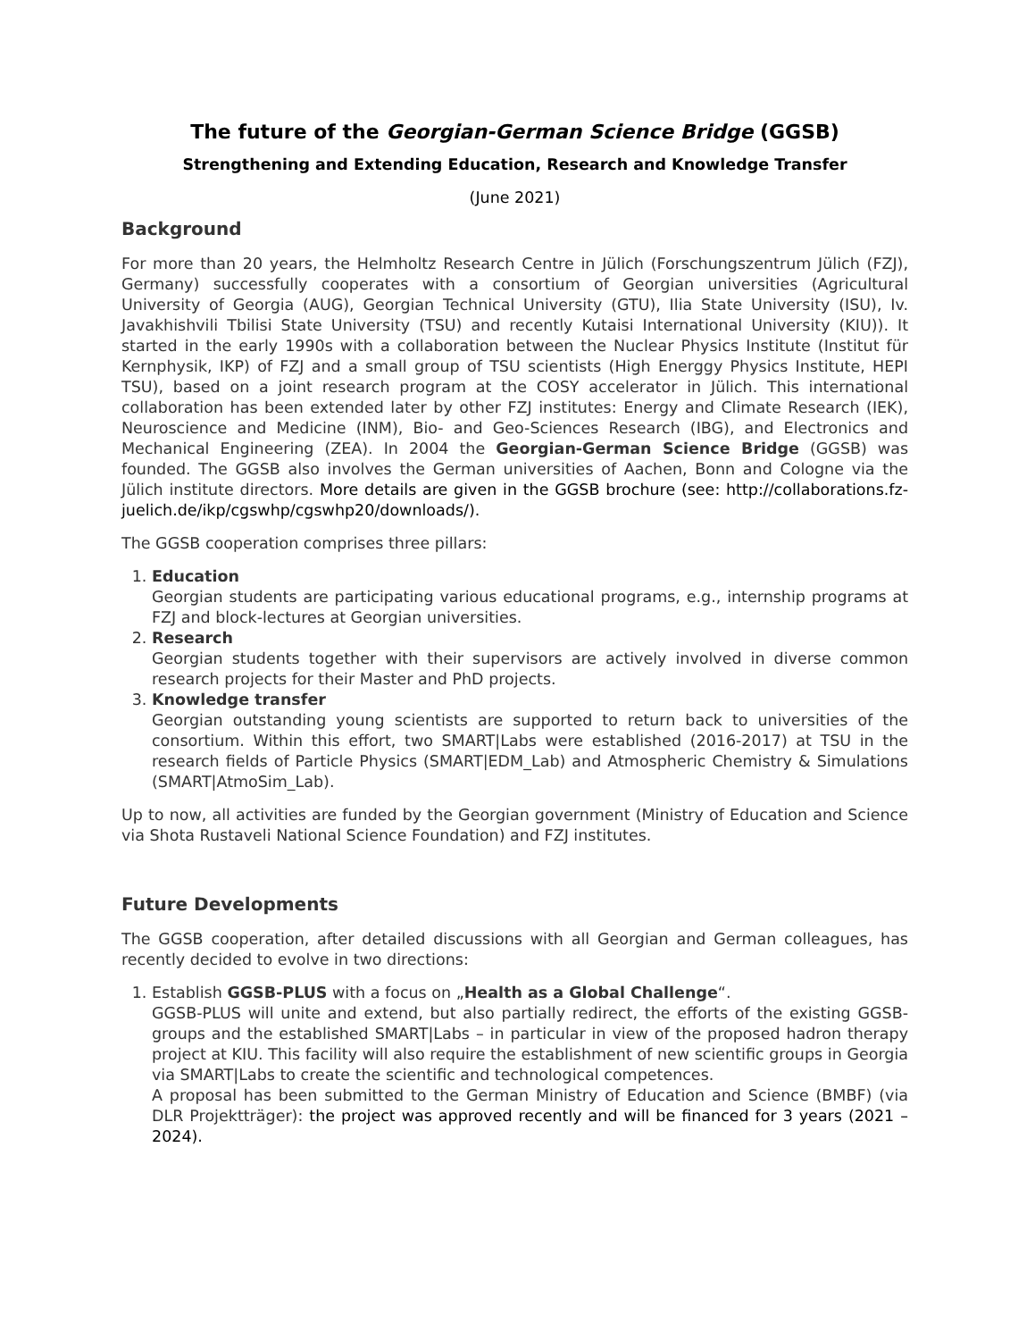The future of the Georgian-German Science Bridge (GGSB)
Strengthening and Extending Education, Research and Knowledge Transfer
(June 2021)
Background
For more than 20 years, the Helmholtz Research Centre in Jülich (Forschungszentrum Jülich (FZJ), Germany) successfully cooperates with a consortium of Georgian universities (Agricultural University of Georgia (AUG), Georgian Technical University (GTU), Ilia State University (ISU), Iv. Javakhishvili Tbilisi State University (TSU) and recently Kutaisi International University (KIU)). It started in the early 1990s with a collaboration between the Nuclear Physics Institute (Institut für Kernphysik, IKP) of FZJ and a small group of TSU scientists (High Energgy Physics Institute, HEPI TSU), based on a joint research program at the COSY accelerator in Jülich. This international collaboration has been extended later by other FZJ institutes: Energy and Climate Research (IEK), Neuroscience and Medicine (INM), Bio- and Geo-Sciences Research (IBG), and Electronics and Mechanical Engineering (ZEA). In 2004 the Georgian-German Science Bridge (GGSB) was founded. The GGSB also involves the German universities of Aachen, Bonn and Cologne via the Jülich institute directors. More details are given in the GGSB brochure (see: http://collaborations.fz-juelich.de/ikp/cgswhp/cgswhp20/downloads/).
The GGSB cooperation comprises three pillars:
1. Education
Georgian students are participating various educational programs, e.g., internship programs at FZJ and block-lectures at Georgian universities.
2. Research
Georgian students together with their supervisors are actively involved in diverse common research projects for their Master and PhD projects.
3. Knowledge transfer
Georgian outstanding young scientists are supported to return back to universities of the consortium. Within this effort, two SMART|Labs were established (2016-2017) at TSU in the research fields of Particle Physics (SMART|EDM_Lab) and Atmospheric Chemistry & Simulations (SMART|AtmoSim_Lab).
Up to now, all activities are funded by the Georgian government (Ministry of Education and Science via Shota Rustaveli National Science Foundation) and FZJ institutes.
Future Developments
The GGSB cooperation, after detailed discussions with all Georgian and German colleagues, has recently decided to evolve in two directions:
1. Establish GGSB-PLUS with a focus on „Health as a Global Challenge“.
GGSB-PLUS will unite and extend, but also partially redirect, the efforts of the existing GGSB-groups and the established SMART|Labs – in particular in view of the proposed hadron therapy project at KIU. This facility will also require the establishment of new scientific groups in Georgia via SMART|Labs to create the scientific and technological competences.
A proposal has been submitted to the German Ministry of Education and Science (BMBF) (via DLR Projektträger): the project was approved recently and will be financed for 3 years (2021 – 2024).